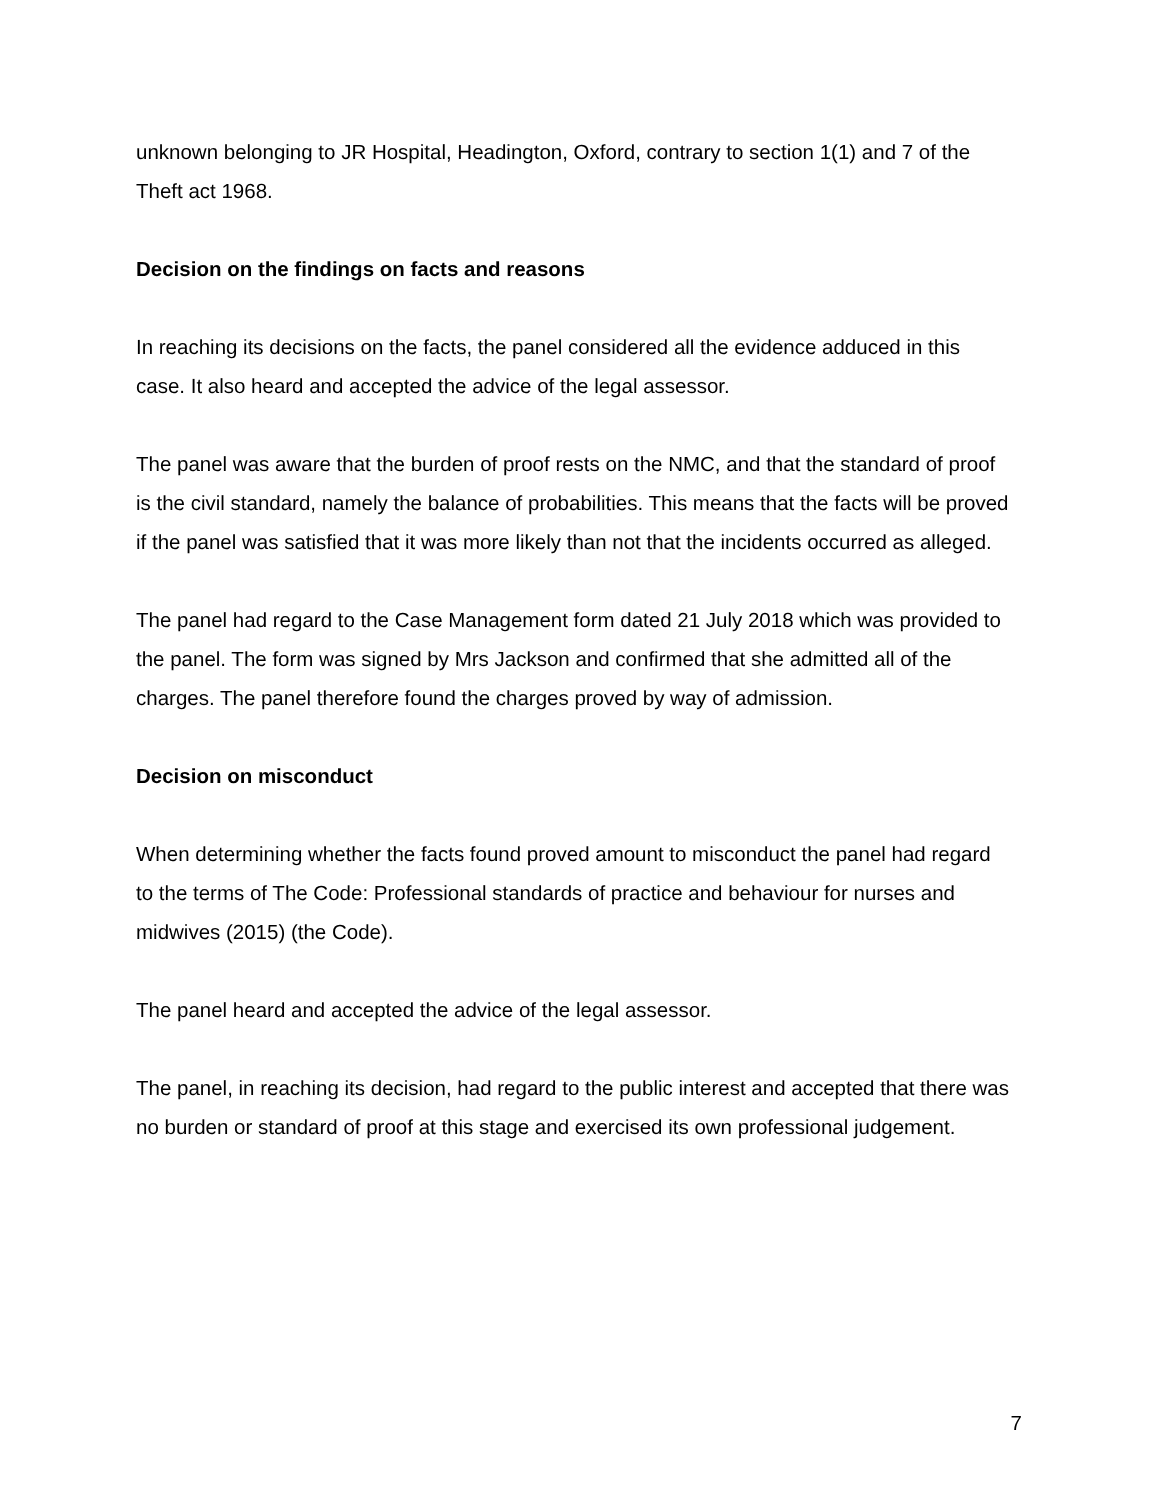unknown belonging to JR Hospital, Headington, Oxford, contrary to section 1(1) and 7 of the Theft act 1968.
Decision on the findings on facts and reasons
In reaching its decisions on the facts, the panel considered all the evidence adduced in this case. It also heard and accepted the advice of the legal assessor.
The panel was aware that the burden of proof rests on the NMC, and that the standard of proof is the civil standard, namely the balance of probabilities. This means that the facts will be proved if the panel was satisfied that it was more likely than not that the incidents occurred as alleged.
The panel had regard to the Case Management form dated 21 July 2018 which was provided to the panel. The form was signed by Mrs Jackson and confirmed that she admitted all of the charges. The panel therefore found the charges proved by way of admission.
Decision on misconduct
When determining whether the facts found proved amount to misconduct the panel had regard to the terms of The Code: Professional standards of practice and behaviour for nurses and midwives (2015) (the Code).
The panel heard and accepted the advice of the legal assessor.
The panel, in reaching its decision, had regard to the public interest and accepted that there was no burden or standard of proof at this stage and exercised its own professional judgement.
7